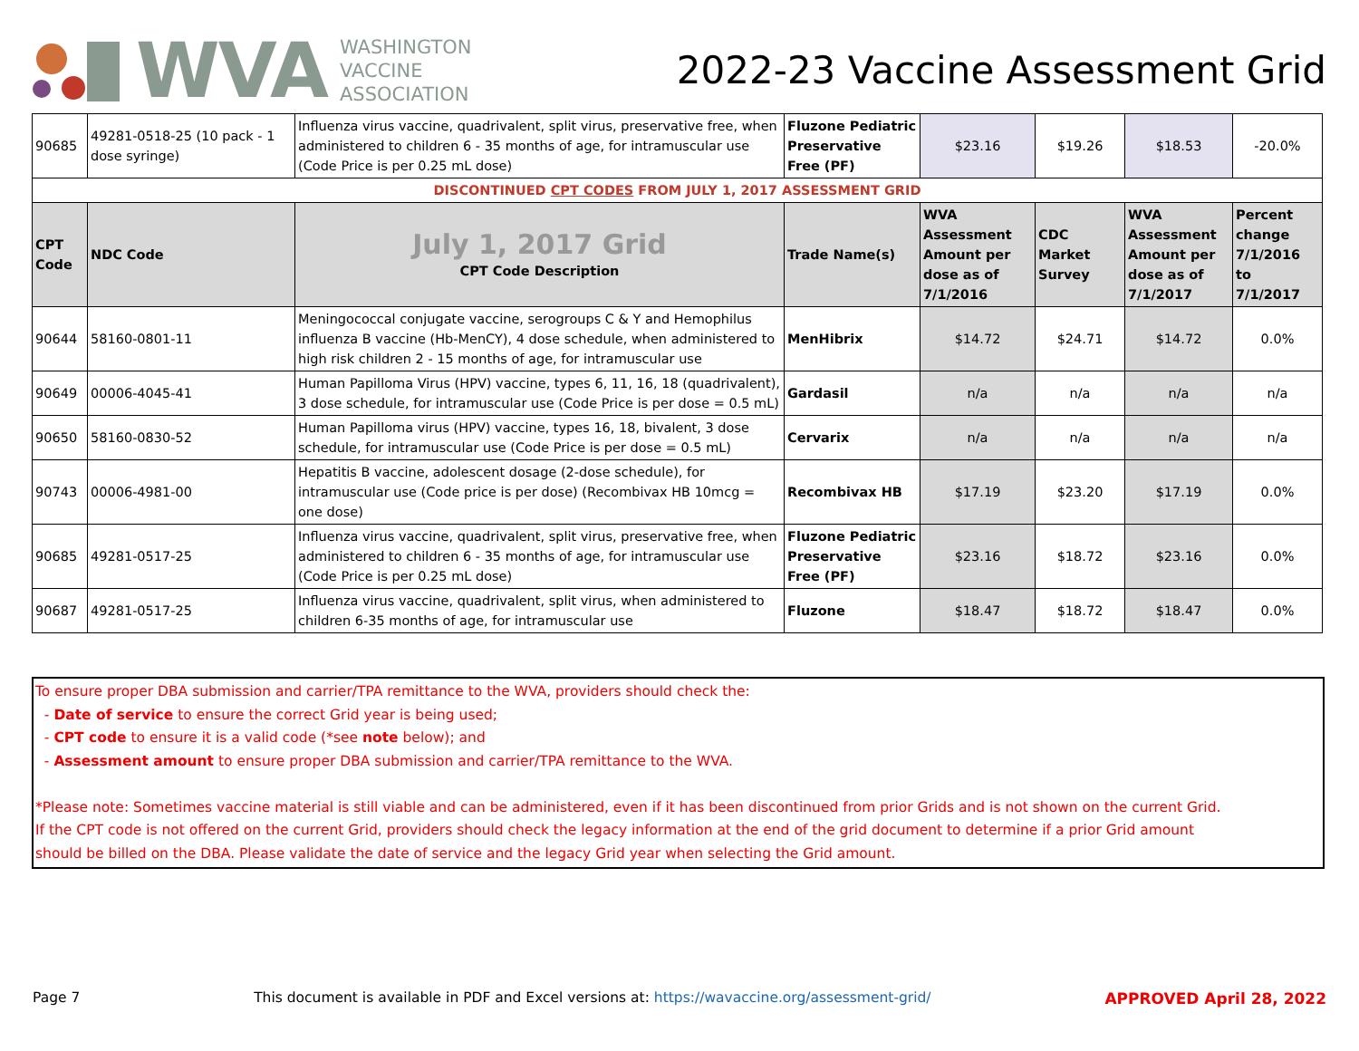WVA
WASHINGTON
VACCINE
ASSOCIATION
2022-23 Vaccine Assessment Grid
| 90685 | 49281-0518-25 (10 pack - 1 dose syringe) | Influenza virus vaccine, quadrivalent, split virus, preservative free, when administered to children 6 - 35 months of age, for intramuscular use (Code Price is per 0.25 mL dose) | Fluzone Pediatric Preservative Free (PF) | $23.16 | $19.26 | $18.53 | -20.0% |
| DISCONTINUED CPT CODES FROM JULY 1, 2017 ASSESSMENT GRID | | | | | | | |
| CPT Code | NDC Code | July 1, 2017 Grid CPT Code Description | Trade Name(s) | WVA Assessment Amount per dose as of 7/1/2016 | CDC Market Survey | WVA Assessment Amount per dose as of 7/1/2017 | Percent change 7/1/2016 to 7/1/2017 |
| 90644 | 58160-0801-11 | Meningococcal conjugate vaccine, serogroups C & Y and Hemophilus influenza B vaccine (Hb-MenCY), 4 dose schedule, when administered to high risk children 2 - 15 months of age, for intramuscular use | MenHibrix | $14.72 | $24.71 | $14.72 | 0.0% |
| 90649 | 00006-4045-41 | Human Papilloma Virus (HPV) vaccine, types 6, 11, 16, 18 (quadrivalent), 3 dose schedule, for intramuscular use (Code Price is per dose = 0.5 mL) | Gardasil | n/a | n/a | n/a | n/a |
| 90650 | 58160-0830-52 | Human Papilloma virus (HPV) vaccine, types 16, 18, bivalent, 3 dose schedule, for intramuscular use (Code Price is per dose = 0.5 mL) | Cervarix | n/a | n/a | n/a | n/a |
| 90743 | 00006-4981-00 | Hepatitis B vaccine, adolescent dosage (2-dose schedule), for intramuscular use (Code price is per dose) (Recombivax HB 10mcg = one dose) | Recombivax HB | $17.19 | $23.20 | $17.19 | 0.0% |
| 90685 | 49281-0517-25 | Influenza virus vaccine, quadrivalent, split virus, preservative free, when administered to children 6 - 35 months of age, for intramuscular use (Code Price is per 0.25 mL dose) | Fluzone Pediatric Preservative Free (PF) | $23.16 | $18.72 | $23.16 | 0.0% |
| 90687 | 49281-0517-25 | Influenza virus vaccine, quadrivalent, split virus, when administered to children 6-35 months of age, for intramuscular use | Fluzone | $18.47 | $18.72 | $18.47 | 0.0% |
To ensure proper DBA submission and carrier/TPA remittance to the WVA, providers should check the:
- Date of service to ensure the correct Grid year is being used;
- CPT code to ensure it is a valid code (*see note below); and
- Assessment amount to ensure proper DBA submission and carrier/TPA remittance to the WVA.
*Please note: Sometimes vaccine material is still viable and can be administered, even if it has been discontinued from prior Grids and is not shown on the current Grid.
If the CPT code is not offered on the current Grid, providers should check the legacy information at the end of the grid document to determine if a prior Grid amount
should be billed on the DBA. Please validate the date of service and the legacy Grid year when selecting the Grid amount.
Page 7 This document is available in PDF and Excel versions at: https://wavaccine.org/assessment-grid/ APPROVED April 28, 2022